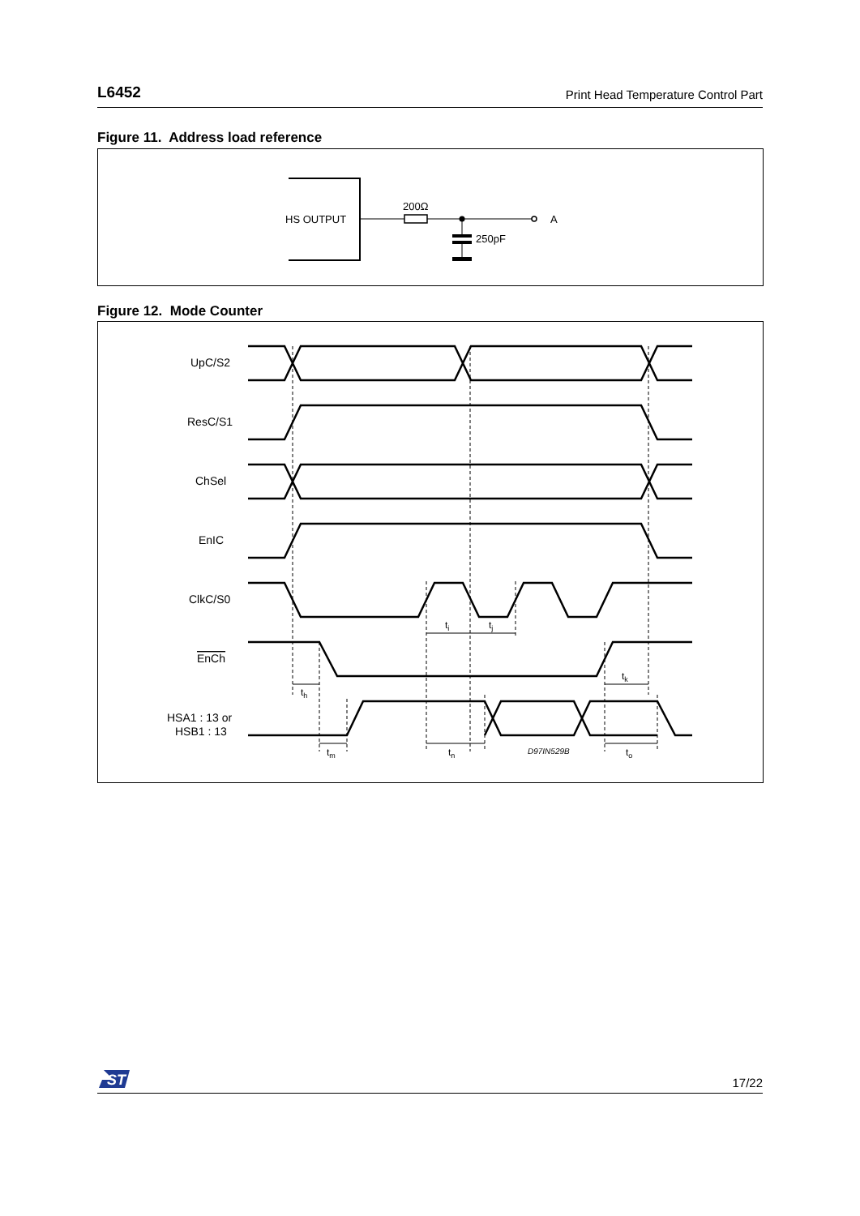L6452 Print Head Temperature Control Part
Figure 11. Address load reference
HS OUTPUT
200Ω
A
250pF
Figure 12. Mode Counter
UpC/S2
ResC/S1
ChSel
EnIC
ClkC/S0
EnCh
HSA1 : 13 or
HSB1 : 13
ti
tj
th
tk
tm
tn
to
D97IN529B
ST
17/22